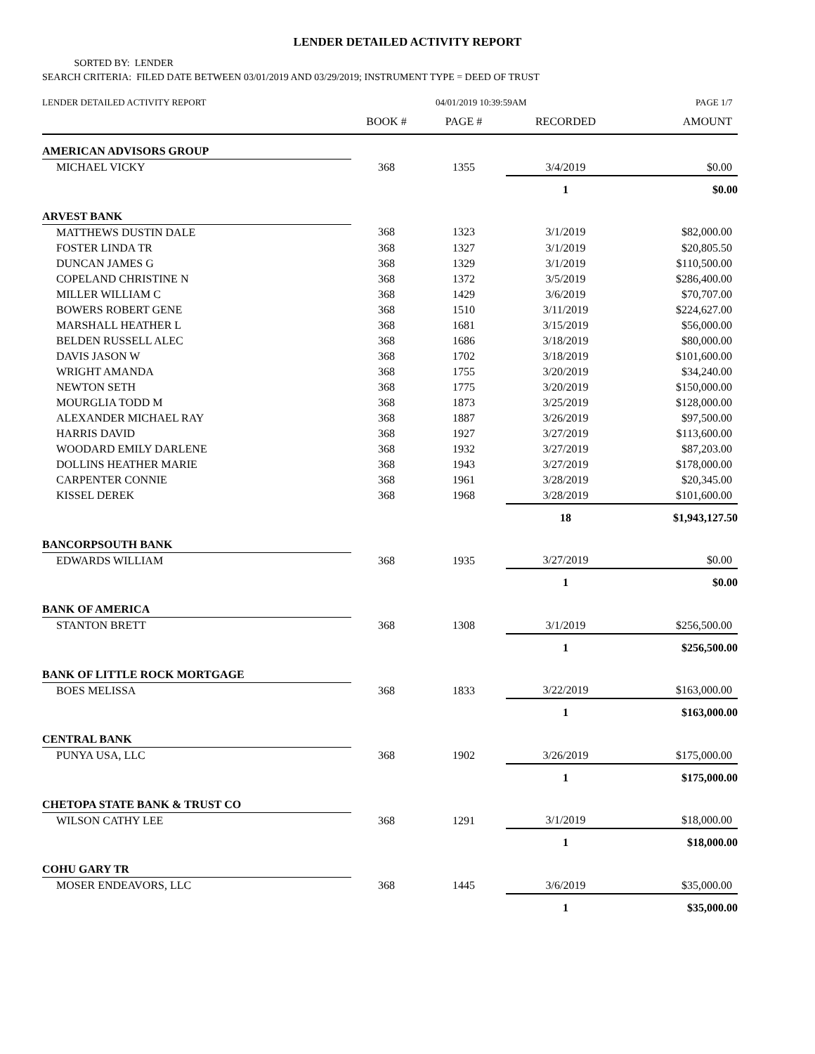LENDER DETAILED ACTIVITY REPORT
SORTED BY: LENDER
SEARCH CRITERIA: FILED DATE BETWEEN 03/01/2019 AND 03/29/2019; INSTRUMENT TYPE = DEED OF TRUST
LENDER DETAILED ACTIVITY REPORT 04/01/2019 10:39:59AM PAGE 1/7
| | BOOK # | PAGE # | RECORDED | AMOUNT |
| --- | --- | --- | --- | --- |
| AMERICAN ADVISORS GROUP | | | | |
| MICHAEL VICKY | 368 | 1355 | 3/4/2019 | $0.00 |
| | | | 1 | $0.00 |
| ARVEST BANK | | | | |
| MATTHEWS DUSTIN DALE | 368 | 1323 | 3/1/2019 | $82,000.00 |
| FOSTER LINDA TR | 368 | 1327 | 3/1/2019 | $20,805.50 |
| DUNCAN JAMES G | 368 | 1329 | 3/1/2019 | $110,500.00 |
| COPELAND CHRISTINE N | 368 | 1372 | 3/5/2019 | $286,400.00 |
| MILLER WILLIAM C | 368 | 1429 | 3/6/2019 | $70,707.00 |
| BOWERS ROBERT GENE | 368 | 1510 | 3/11/2019 | $224,627.00 |
| MARSHALL HEATHER L | 368 | 1681 | 3/15/2019 | $56,000.00 |
| BELDEN RUSSELL ALEC | 368 | 1686 | 3/18/2019 | $80,000.00 |
| DAVIS JASON W | 368 | 1702 | 3/18/2019 | $101,600.00 |
| WRIGHT AMANDA | 368 | 1755 | 3/20/2019 | $34,240.00 |
| NEWTON SETH | 368 | 1775 | 3/20/2019 | $150,000.00 |
| MOURGLIA TODD M | 368 | 1873 | 3/25/2019 | $128,000.00 |
| ALEXANDER MICHAEL RAY | 368 | 1887 | 3/26/2019 | $97,500.00 |
| HARRIS DAVID | 368 | 1927 | 3/27/2019 | $113,600.00 |
| WOODARD EMILY DARLENE | 368 | 1932 | 3/27/2019 | $87,203.00 |
| DOLLINS HEATHER MARIE | 368 | 1943 | 3/27/2019 | $178,000.00 |
| CARPENTER CONNIE | 368 | 1961 | 3/28/2019 | $20,345.00 |
| KISSEL DEREK | 368 | 1968 | 3/28/2019 | $101,600.00 |
| | | | 18 | $1,943,127.50 |
| BANCORPSOUTH BANK | | | | |
| EDWARDS WILLIAM | 368 | 1935 | 3/27/2019 | $0.00 |
| | | | 1 | $0.00 |
| BANK OF AMERICA | | | | |
| STANTON BRETT | 368 | 1308 | 3/1/2019 | $256,500.00 |
| | | | 1 | $256,500.00 |
| BANK OF LITTLE ROCK MORTGAGE | | | | |
| BOES MELISSA | 368 | 1833 | 3/22/2019 | $163,000.00 |
| | | | 1 | $163,000.00 |
| CENTRAL BANK | | | | |
| PUNYA USA, LLC | 368 | 1902 | 3/26/2019 | $175,000.00 |
| | | | 1 | $175,000.00 |
| CHETOPA STATE BANK & TRUST CO | | | | |
| WILSON CATHY LEE | 368 | 1291 | 3/1/2019 | $18,000.00 |
| | | | 1 | $18,000.00 |
| COHU GARY TR | | | | |
| MOSER ENDEAVORS, LLC | 368 | 1445 | 3/6/2019 | $35,000.00 |
| | | | 1 | $35,000.00 |